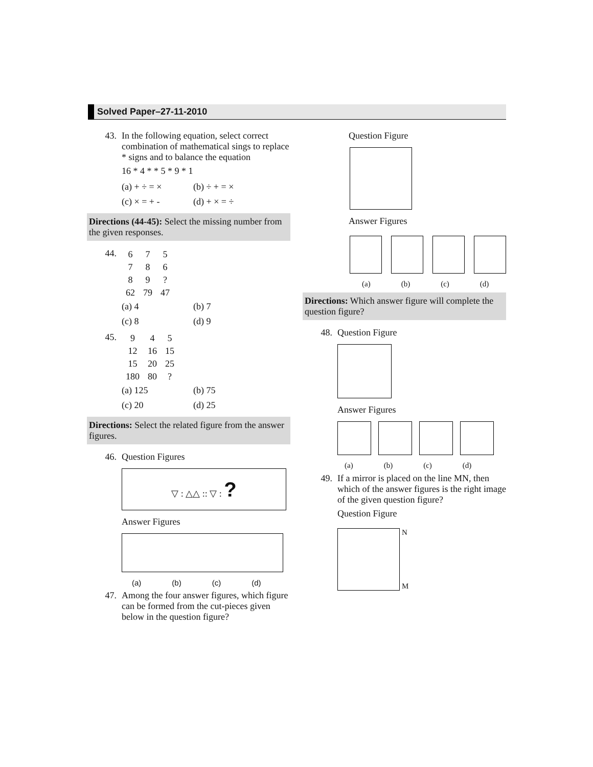Solved Paper–27-11-2010
43. In the following equation, select correct combination of mathematical sings to replace * signs and to balance the equation
16 * 4 * * 5 * 9 * 1
| (a) + ÷ = × | (b) ÷ + = × |
| (c) × = + - | (d) + × = ÷ |
Directions (44-45): Select the missing number from the given responses.
44.
| 6 | 7 | 5 |
| 7 | 8 | 6 |
| 8 | 9 | ? |
| 62 | 79 | 47 |
| (a) 4 | (b) 7 |
| (c) 8 | (d) 9 |
45.
| 9 | 4 | 5 |
| 12 | 16 | 15 |
| 15 | 20 | 25 |
| 180 | 80 | ? |
| (a) 125 | (b) 75 |
| (c) 20 | (d) 25 |
Directions: Select the related figure from the answer figures.
46. Question Figures
▽ : △△ :: ▽ : ?
Answer Figures
(a) (b) (c) (d)
47. Among the four answer figures, which figure can be formed from the cut-pieces given below in the question figure?
Question Figure
Answer Figures
(a) (b) (c) (d)
Directions: Which answer figure will complete the question figure?
48. Question Figure
Answer Figures
(a) (b) (c) (d)
49. If a mirror is placed on the line MN, then which of the answer figures is the right image of the given question figure?
Question Figure
N
M